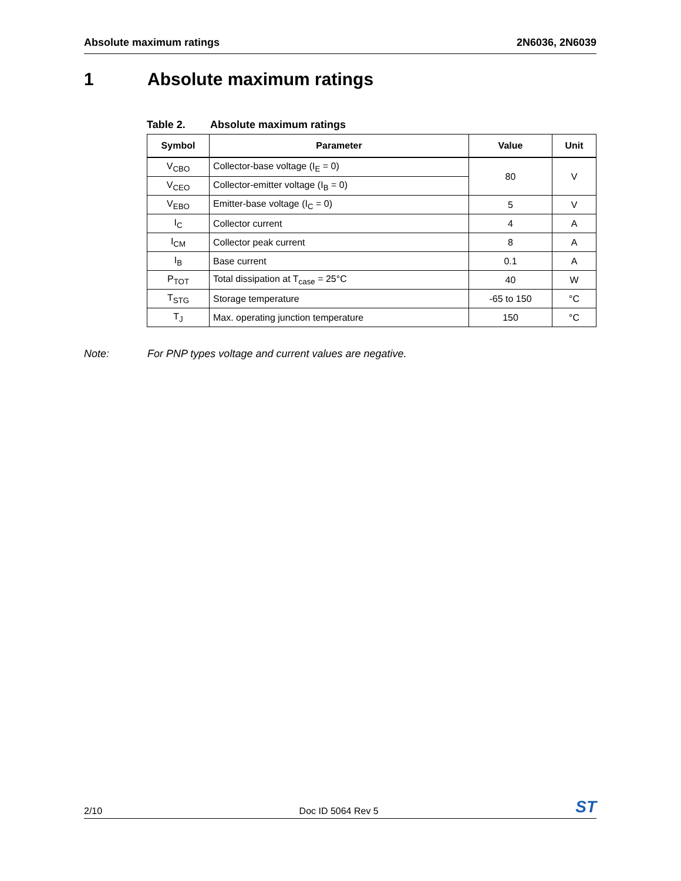Absolute maximum ratings 2N6036, 2N6039
1 Absolute maximum ratings
Table 2. Absolute maximum ratings
| Symbol | Parameter | Value | Unit |
| --- | --- | --- | --- |
| V<sub>CBO</sub> | Collector-base voltage (I<sub>E</sub> = 0) | 80 | V |
| V<sub>CEO</sub> | Collector-emitter voltage (I<sub>B</sub> = 0) | | |
| V<sub>EBO</sub> | Emitter-base voltage (I<sub>C</sub> = 0) | 5 | V |
| I<sub>C</sub> | Collector current | 4 | A |
| I<sub>CM</sub> | Collector peak current | 8 | A |
| I<sub>B</sub> | Base current | 0.1 | A |
| P<sub>TOT</sub> | Total dissipation at T<sub>case</sub> = 25°C | 40 | W |
| T<sub>STG</sub> | Storage temperature | -65 to 150 | °C |
| T<sub>J</sub> | Max. operating junction temperature | 150 | °C |
Note: For PNP types voltage and current values are negative.
2/10 Doc ID 5064 Rev 5 ST